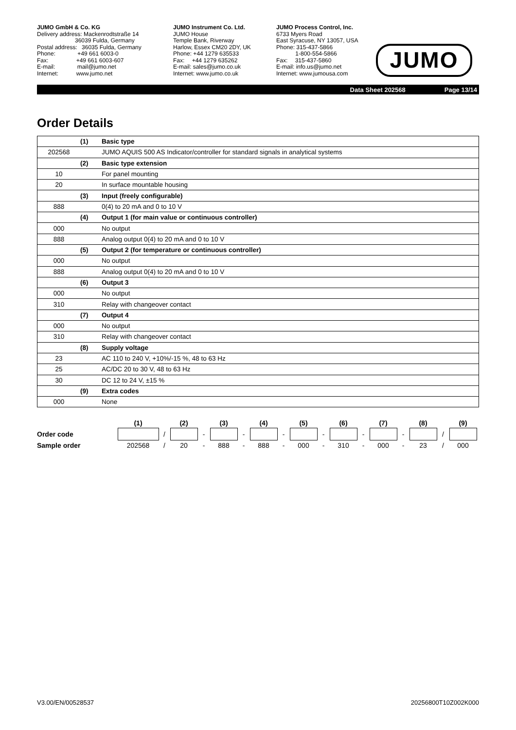JUMO GmbH & Co. KG
Delivery address: Mackenrodtstraße 14
       36039 Fulda, Germany
Postal address:  36035 Fulda, Germany
Phone:     +49 661 6003-0
Fax:      +49 661 6003-607
E-mail:     mail@jumo.net
Internet:    www.jumo.net
JUMO Instrument Co. Ltd.
JUMO House
Temple Bank, Riverway
Harlow, Essex CM20 2DY, UK
Phone: +44 1279 635533
Fax:  +44 1279 635262
E-mail: sales@jumo.co.uk
Internet: www.jumo.co.uk
JUMO Process Control, Inc.
6733 Myers Road
East Syracuse, NY 13057, USA
Phone: 315-437-5866
    1-800-554-5866
Fax:  315-437-5860
E-mail: info.us@jumo.net
Internet: www.jumousa.com
JUMO
Data Sheet 202568 Page 13/14
Order Details
| | (1) | Basic type |
| 202568 | | JUMO AQUIS 500 AS Indicator/controller for standard signals in analytical systems |
| | (2) | Basic type extension |
| 10 | | For panel mounting |
| 20 | | In surface mountable housing |
| | (3) | Input (freely configurable) |
| 888 | | 0(4) to 20 mA and 0 to 10 V |
| | (4) | Output 1 (for main value or continuous controller) |
| 000 | | No output |
| 888 | | Analog output 0(4) to 20 mA and 0 to 10 V |
| | (5) | Output 2 (for temperature or continuous controller) |
| 000 | | No output |
| 888 | | Analog output 0(4) to 20 mA and 0 to 10 V |
| | (6) | Output 3 |
| 000 | | No output |
| 310 | | Relay with changeover contact |
| | (7) | Output 4 |
| 000 | | No output |
| 310 | | Relay with changeover contact |
| | (8) | Supply voltage |
| 23 | | AC 110 to 240 V, +10%/-15 %, 48 to 63 Hz |
| 25 | | AC/DC 20 to 30 V, 48 to 63 Hz |
| 30 | | DC 12 to 24 V, ±15 % |
| | (9) | Extra codes |
| 000 | | None |
| | (1) | | (2) | | (3) | | (4) | | (5) | | (6) | | (7) | | (8) | | (9) |
| --- | --- | --- | --- | --- | --- | --- | --- | --- | --- | --- | --- | --- | --- | --- | --- | --- | --- |
| Order code | | / | | - | | - | | - | | - | | - | | - | | / | |
| Sample order | 202568 | / | 20 | - | 888 | - | 888 | - | 000 | - | 310 | - | 000 | - | 23 | / | 000 |
V3.00/EN/00528537 20256800T10Z002K000